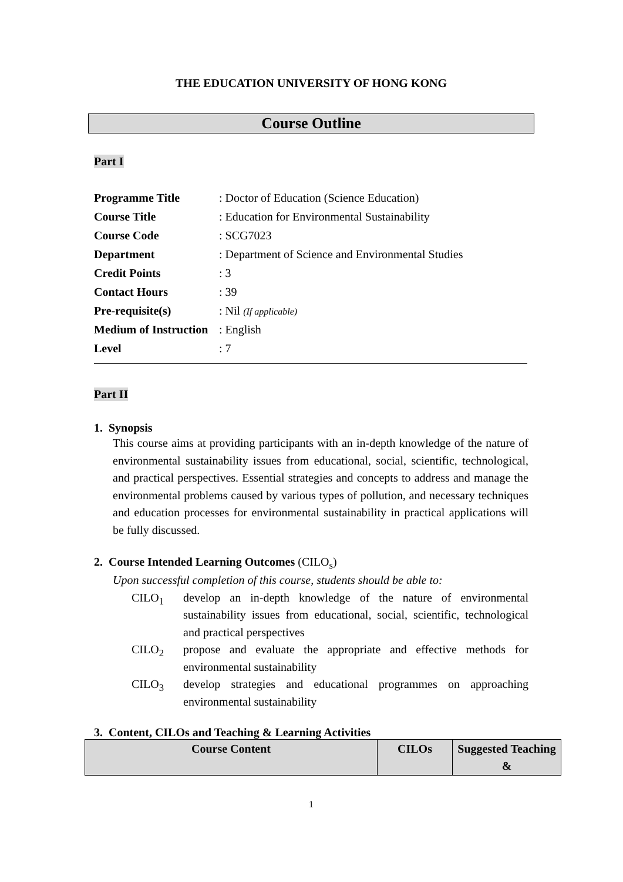THE EDUCATION UNIVERSITY OF HONG KONG
Course Outline
Part I
| Programme Title | : Doctor of Education (Science Education) |
| Course Title | : Education for Environmental Sustainability |
| Course Code | : SCG7023 |
| Department | : Department of Science and Environmental Studies |
| Credit Points | : 3 |
| Contact Hours | : 39 |
| Pre-requisite(s) | : Nil (If applicable) |
| Medium of Instruction | : English |
| Level | : 7 |
Part II
1. Synopsis
This course aims at providing participants with an in-depth knowledge of the nature of environmental sustainability issues from educational, social, scientific, technological, and practical perspectives. Essential strategies and concepts to address and manage the environmental problems caused by various types of pollution, and necessary techniques and education processes for environmental sustainability in practical applications will be fully discussed.
2. Course Intended Learning Outcomes (CILO<sub>s</sub>)
Upon successful completion of this course, students should be able to:
CILO<sub>1</sub> develop an in-depth knowledge of the nature of environmental sustainability issues from educational, social, scientific, technological and practical perspectives
CILO<sub>2</sub> propose and evaluate the appropriate and effective methods for environmental sustainability
CILO<sub>3</sub> develop strategies and educational programmes on approaching environmental sustainability
3. Content, CILOs and Teaching & Learning Activities
| Course Content | CILOs | Suggested Teaching & |
| --- | --- | --- |
1